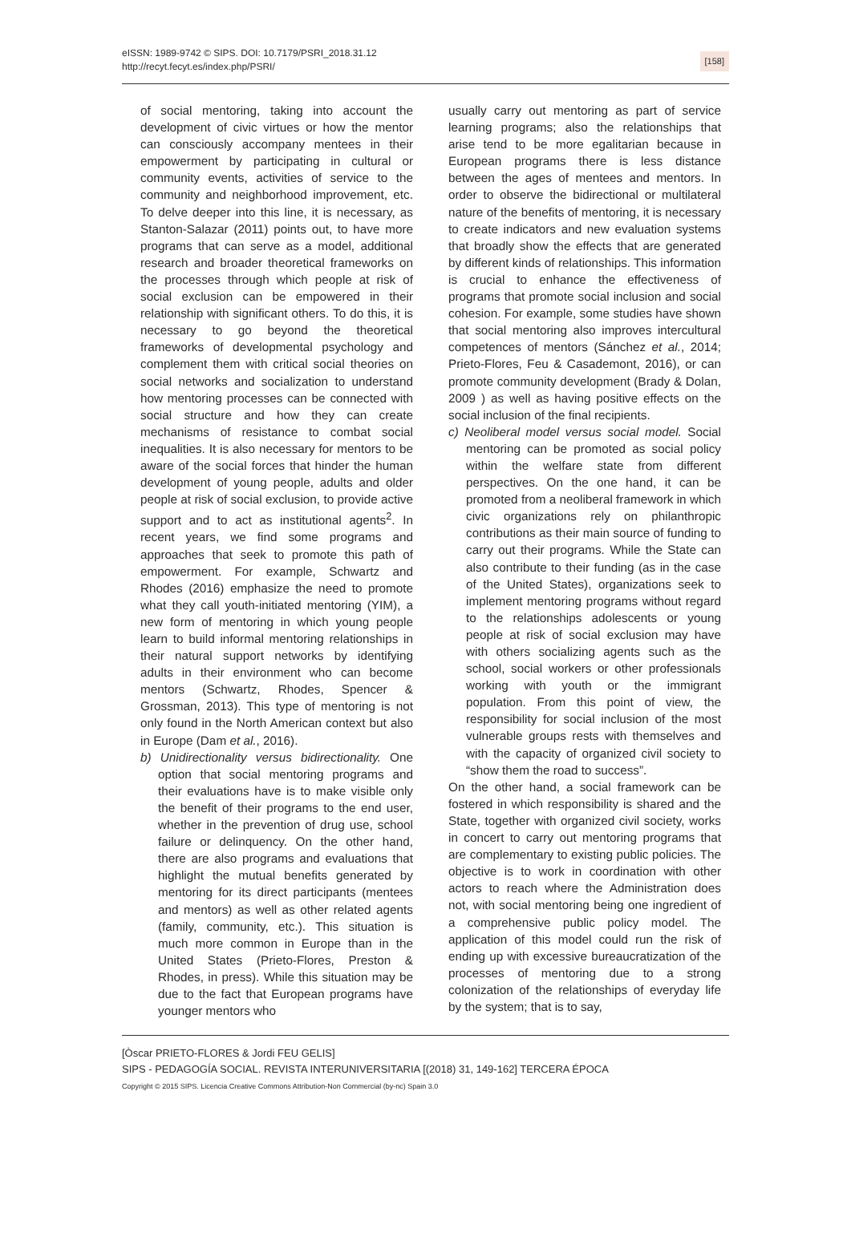eISSN: 1989-9742 © SIPS. DOI: 10.7179/PSRI_2018.31.12
http://recyt.fecyt.es/index.php/PSRI/
[158]
of social mentoring, taking into account the development of civic virtues or how the mentor can consciously accompany mentees in their empowerment by participating in cultural or community events, activities of service to the community and neighborhood improvement, etc. To delve deeper into this line, it is necessary, as Stanton-Salazar (2011) points out, to have more programs that can serve as a model, additional research and broader theoretical frameworks on the processes through which people at risk of social exclusion can be empowered in their relationship with significant others. To do this, it is necessary to go beyond the theoretical frameworks of developmental psychology and complement them with critical social theories on social networks and socialization to understand how mentoring processes can be connected with social structure and how they can create mechanisms of resistance to combat social inequalities. It is also necessary for mentors to be aware of the social forces that hinder the human development of young people, adults and older people at risk of social exclusion, to provide active support and to act as institutional agents<sup>2</sup>. In recent years, we find some programs and approaches that seek to promote this path of empowerment. For example, Schwartz and Rhodes (2016) emphasize the need to promote what they call youth-initiated mentoring (YIM), a new form of mentoring in which young people learn to build informal mentoring relationships in their natural support networks by identifying adults in their environment who can become mentors (Schwartz, Rhodes, Spencer & Grossman, 2013). This type of mentoring is not only found in the North American context but also in Europe (Dam et al., 2016).
b) Unidirectionality versus bidirectionality. One option that social mentoring programs and their evaluations have is to make visible only the benefit of their programs to the end user, whether in the prevention of drug use, school failure or delinquency. On the other hand, there are also programs and evaluations that highlight the mutual benefits generated by mentoring for its direct participants (mentees and mentors) as well as other related agents (family, community, etc.). This situation is much more common in Europe than in the United States (Prieto-Flores, Preston & Rhodes, in press). While this situation may be due to the fact that European programs have younger mentors who
usually carry out mentoring as part of service learning programs; also the relationships that arise tend to be more egalitarian because in European programs there is less distance between the ages of mentees and mentors. In order to observe the bidirectional or multilateral nature of the benefits of mentoring, it is necessary to create indicators and new evaluation systems that broadly show the effects that are generated by different kinds of relationships. This information is crucial to enhance the effectiveness of programs that promote social inclusion and social cohesion. For example, some studies have shown that social mentoring also improves intercultural competences of mentors (Sánchez et al., 2014; Prieto-Flores, Feu & Casademont, 2016), or can promote community development (Brady & Dolan, 2009 ) as well as having positive effects on the social inclusion of the final recipients.
c) Neoliberal model versus social model. Social mentoring can be promoted as social policy within the welfare state from different perspectives. On the one hand, it can be promoted from a neoliberal framework in which civic organizations rely on philanthropic contributions as their main source of funding to carry out their programs. While the State can also contribute to their funding (as in the case of the United States), organizations seek to implement mentoring programs without regard to the relationships adolescents or young people at risk of social exclusion may have with others socializing agents such as the school, social workers or other professionals working with youth or the immigrant population. From this point of view, the responsibility for social inclusion of the most vulnerable groups rests with themselves and with the capacity of organized civil society to “show them the road to success”.
On the other hand, a social framework can be fostered in which responsibility is shared and the State, together with organized civil society, works in concert to carry out mentoring programs that are complementary to existing public policies. The objective is to work in coordination with other actors to reach where the Administration does not, with social mentoring being one ingredient of a comprehensive public policy model. The application of this model could run the risk of ending up with excessive bureaucratization of the processes of mentoring due to a strong colonization of the relationships of everyday life by the system; that is to say,
[Òscar PRIETO-FLORES & Jordi FEU GELIS]
SIPS - PEDAGOGÍA SOCIAL. REVISTA INTERUNIVERSITARIA [(2018) 31, 149-162] TERCERA ÉPOCA
Copyright © 2015 SIPS. Licencia Creative Commons Attribution-Non Commercial (by-nc) Spain 3.0